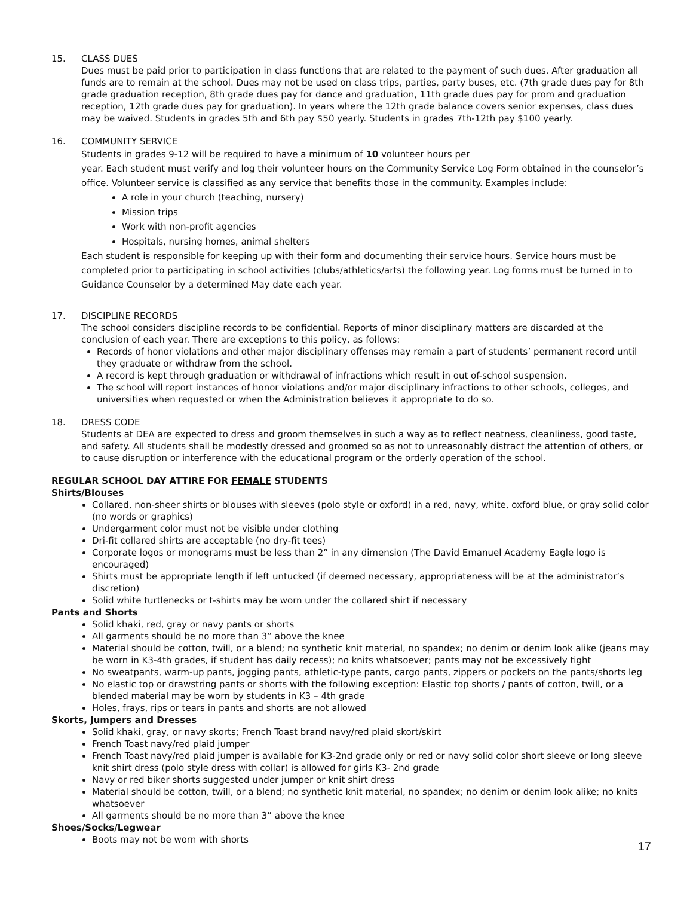15. CLASS DUES
Dues must be paid prior to participation in class functions that are related to the payment of such dues. After graduation all funds are to remain at the school. Dues may not be used on class trips, parties, party buses, etc. (7th grade dues pay for 8th grade graduation reception, 8th grade dues pay for dance and graduation, 11th grade dues pay for prom and graduation reception, 12th grade dues pay for graduation). In years where the 12th grade balance covers senior expenses, class dues may be waived. Students in grades 5th and 6th pay $50 yearly. Students in grades 7th-12th pay $100 yearly.
16. COMMUNITY SERVICE
Students in grades 9-12 will be required to have a minimum of 10 volunteer hours per
year. Each student must verify and log their volunteer hours on the Community Service Log Form obtained in the counselor’s office. Volunteer service is classified as any service that benefits those in the community. Examples include:
A role in your church (teaching, nursery)
Mission trips
Work with non-profit agencies
Hospitals, nursing homes, animal shelters
Each student is responsible for keeping up with their form and documenting their service hours. Service hours must be completed prior to participating in school activities (clubs/athletics/arts) the following year. Log forms must be turned in to Guidance Counselor by a determined May date each year.
17. DISCIPLINE RECORDS
The school considers discipline records to be confidential. Reports of minor disciplinary matters are discarded at the conclusion of each year. There are exceptions to this policy, as follows:
Records of honor violations and other major disciplinary offenses may remain a part of students’ permanent record until they graduate or withdraw from the school.
A record is kept through graduation or withdrawal of infractions which result in out of-school suspension.
The school will report instances of honor violations and/or major disciplinary infractions to other schools, colleges, and universities when requested or when the Administration believes it appropriate to do so.
18. DRESS CODE
Students at DEA are expected to dress and groom themselves in such a way as to reflect neatness, cleanliness, good taste, and safety. All students shall be modestly dressed and groomed so as not to unreasonably distract the attention of others, or to cause disruption or interference with the educational program or the orderly operation of the school.
REGULAR SCHOOL DAY ATTIRE FOR FEMALE STUDENTS
Shirts/Blouses
Collared, non-sheer shirts or blouses with sleeves (polo style or oxford) in a red, navy, white, oxford blue, or gray solid color (no words or graphics)
Undergarment color must not be visible under clothing
Dri-fit collared shirts are acceptable (no dry-fit tees)
Corporate logos or monograms must be less than 2” in any dimension (The David Emanuel Academy Eagle logo is encouraged)
Shirts must be appropriate length if left untucked (if deemed necessary, appropriateness will be at the administrator’s discretion)
Solid white turtlenecks or t-shirts may be worn under the collared shirt if necessary
Pants and Shorts
Solid khaki, red, gray or navy pants or shorts
All garments should be no more than 3” above the knee
Material should be cotton, twill, or a blend; no synthetic knit material, no spandex; no denim or denim look alike (jeans may be worn in K3-4th grades, if student has daily recess); no knits whatsoever; pants may not be excessively tight
No sweatpants, warm-up pants, jogging pants, athletic-type pants, cargo pants, zippers or pockets on the pants/shorts leg
No elastic top or drawstring pants or shorts with the following exception: Elastic top shorts / pants of cotton, twill, or a blended material may be worn by students in K3 – 4th grade
Holes, frays, rips or tears in pants and shorts are not allowed
Skorts, Jumpers and Dresses
Solid khaki, gray, or navy skorts; French Toast brand navy/red plaid skort/skirt
French Toast navy/red plaid jumper
French Toast navy/red plaid jumper is available for K3-2nd grade only or red or navy solid color short sleeve or long sleeve knit shirt dress (polo style dress with collar) is allowed for girls K3- 2nd grade
Navy or red biker shorts suggested under jumper or knit shirt dress
Material should be cotton, twill, or a blend; no synthetic knit material, no spandex; no denim or denim look alike; no knits whatsoever
All garments should be no more than 3” above the knee
Shoes/Socks/Legwear
Boots may not be worn with shorts
17